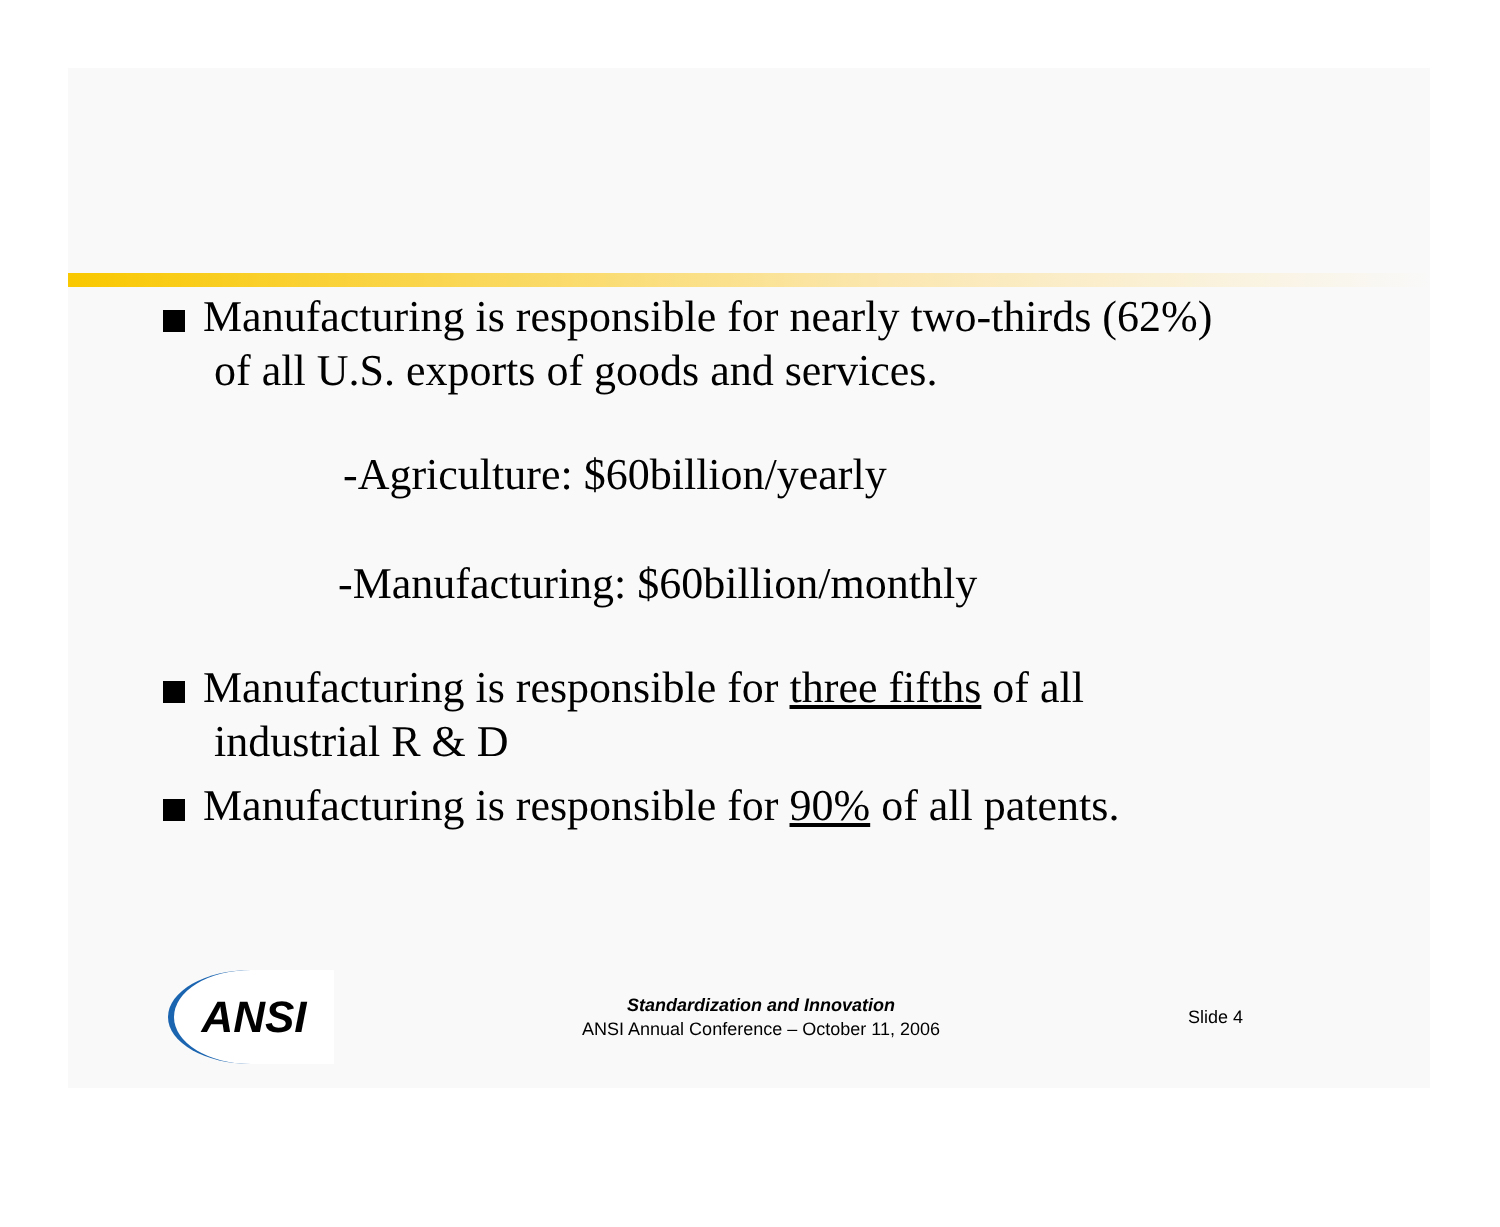Manufacturing is responsible for nearly two-thirds (62%)
of all U.S. exports of goods and services.
-Agriculture: $60billion/yearly
-Manufacturing: $60billion/monthly
Manufacturing is responsible for three fifths of all
industrial R & D
Manufacturing is responsible for 90% of all patents.
ANSI
Standardization and Innovation
ANSI Annual Conference – October 11, 2006
Slide 4